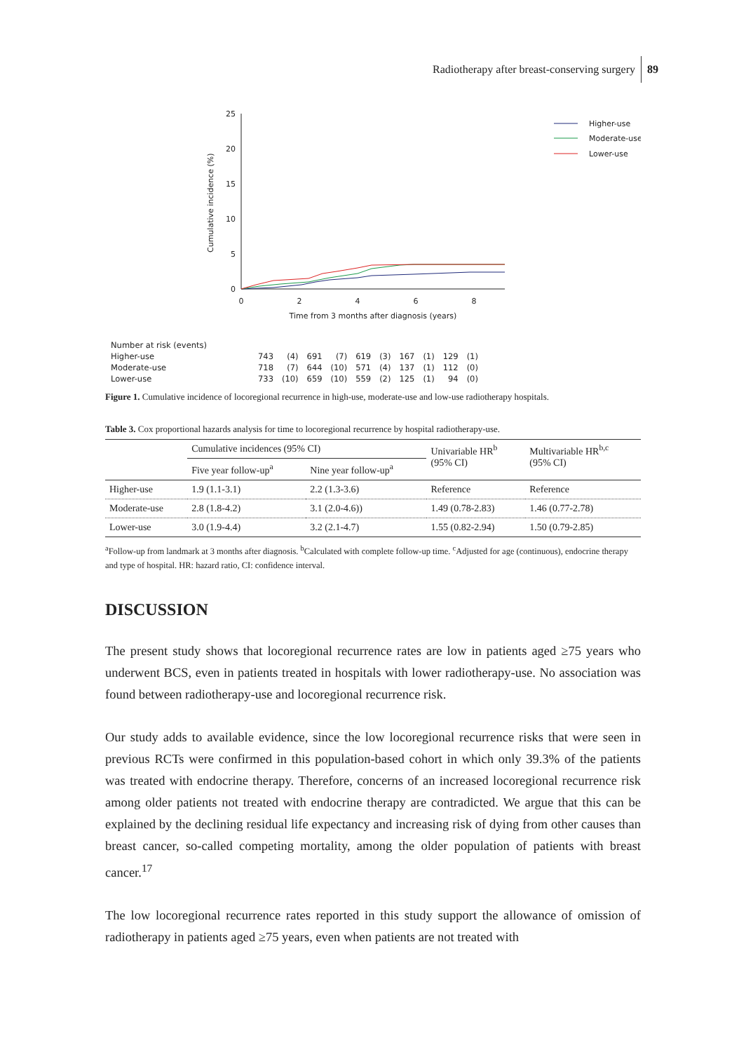Radiotherapy after breast-conserving surgery 89
Cumulative incidence (%)
25
20
15
10
5
0
0
2
4
6
8
Time from 3 months after diagnosis (years)
Higher-use
Moderate-use
Lower-use
| Number at risk (events) | | | | | | | | | | |
| Higher-use | 743 | (4) | 691 | (7) | 619 | (3) | 167 | (1) | 129 | (1) |
| Moderate-use | 718 | (7) | 644 | (10) | 571 | (4) | 137 | (1) | 112 | (0) |
| Lower-use | 733 | (10) | 659 | (10) | 559 | (2) | 125 | (1) | 94 | (0) |
Figure 1. Cumulative incidence of locoregional recurrence in high-use, moderate-use and low-use radiotherapy hospitals.
Table 3. Cox proportional hazards analysis for time to locoregional recurrence by hospital radiotherapy-use.
| | Cumulative incidences (95% CI) | | Univariable HR<sup>b</sup> (95% CI) | Multivariable HR<sup>b,c</sup> (95% CI) |
| --- | --- | --- | --- | --- |
| | Five year follow-up<sup>a</sup> | Nine year follow-up<sup>a</sup> | | |
| Higher-use | 1.9 (1.1-3.1) | 2.2 (1.3-3.6) | Reference | Reference |
| Moderate-use | 2.8 (1.8-4.2) | 3.1 (2.0-4.6)) | 1.49 (0.78-2.83) | 1.46 (0.77-2.78) |
| Lower-use | 3.0 (1.9-4.4) | 3.2 (2.1-4.7) | 1.55 (0.82-2.94) | 1.50 (0.79-2.85) |
<sup>a</sup> Follow-up from landmark at 3 months after diagnosis. <sup>b</sup>Calculated with complete follow-up time. <sup>c</sup>Adjusted for age (continuous), endocrine therapy and type of hospital. HR: hazard ratio, CI: confidence interval.
DISCUSSION
The present study shows that locoregional recurrence rates are low in patients aged ≥75 years who underwent BCS, even in patients treated in hospitals with lower radiotherapy-use. No association was found between radiotherapy-use and locoregional recurrence risk.
Our study adds to available evidence, since the low locoregional recurrence risks that were seen in previous RCTs were confirmed in this population-based cohort in which only 39.3% of the patients was treated with endocrine therapy. Therefore, concerns of an increased locoregional recurrence risk among older patients not treated with endocrine therapy are contradicted. We argue that this can be explained by the declining residual life expectancy and increasing risk of dying from other causes than breast cancer, so-called competing mortality, among the older population of patients with breast cancer.<sup>17</sup>
The low locoregional recurrence rates reported in this study support the allowance of omission of radiotherapy in patients aged ≥75 years, even when patients are not treated with